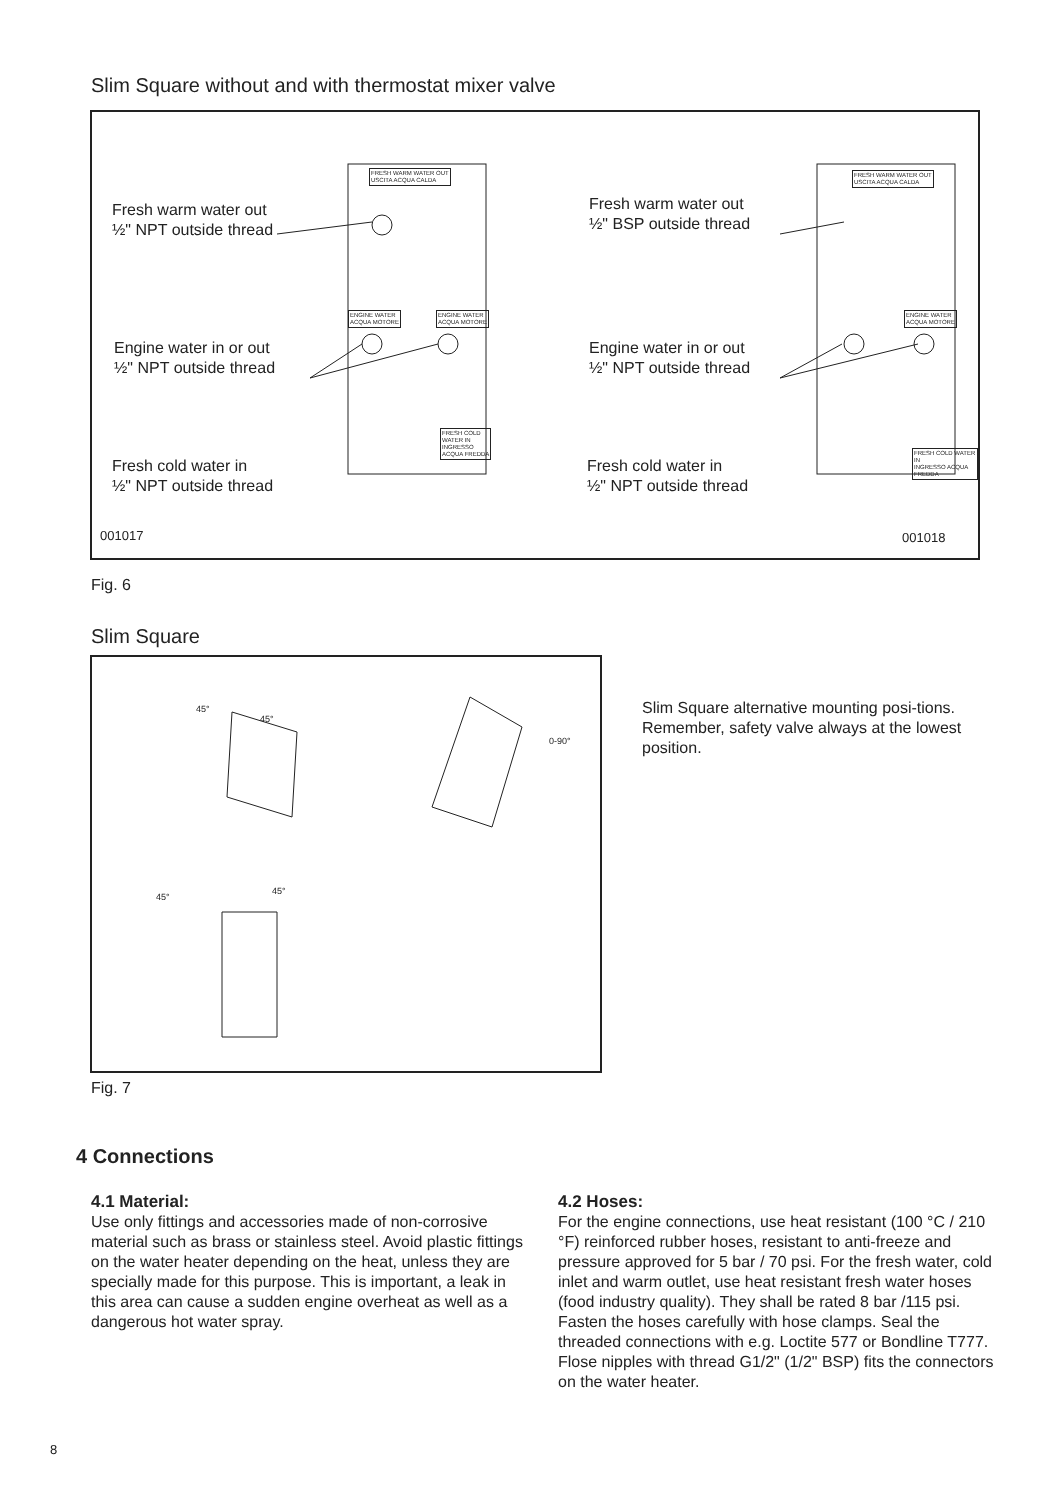Slim Square without and with thermostat mixer valve
FRESH WARM WATER OUT
USCITA ACQUA CALDA
ENGINE WATER
ACQUA MOTORE
ENGINE WATER
ACQUA MOTORE
FRESH COLD
WATER IN
INGRESSO
ACQUA FREDDA
FRESH WARM WATER OUT
USCITA ACQUA CALDA
ENGINE WATER
ACQUA MOTORE
FRESH COLD WATER IN
INGRESSO ACQUA FREDDA
Fresh warm water out
½" NPT outside thread
Engine water in or out
½" NPT outside thread
Fresh cold water in
½" NPT outside thread
Fresh warm water out
½" BSP outside thread
Engine water in or out
½" NPT outside thread
Fresh cold water in
½" NPT outside thread
001017 001018
Fig. 6
Slim Square
45°
45°
0-90°
45°
45°
Fig. 7
Slim Square alternative mounting posi-tions.
Remember, safety valve always at the lowest position.
4 Connections
4.1 Material:
Use only fittings and accessories made of non-corrosive material such as brass or stainless steel. Avoid plastic fittings on the water heater depending on the heat, unless they are specially made for this purpose. This is important, a leak in this area can cause a sudden engine overheat as well as a dangerous hot water spray.
4.2 Hoses:
For the engine connections, use heat resistant (100 °C / 210 °F) reinforced rubber hoses, resistant to anti-freeze and pressure approved for 5 bar / 70 psi. For the fresh water, cold inlet and warm outlet, use heat resistant fresh water hoses (food industry quality). They shall be rated 8 bar /115 psi.
Fasten the hoses carefully with hose clamps. Seal the threaded connections with e.g. Loctite 577 or Bondline T777.
Flose nipples with thread G1/2" (1/2" BSP) fits the connectors on the water heater.
8